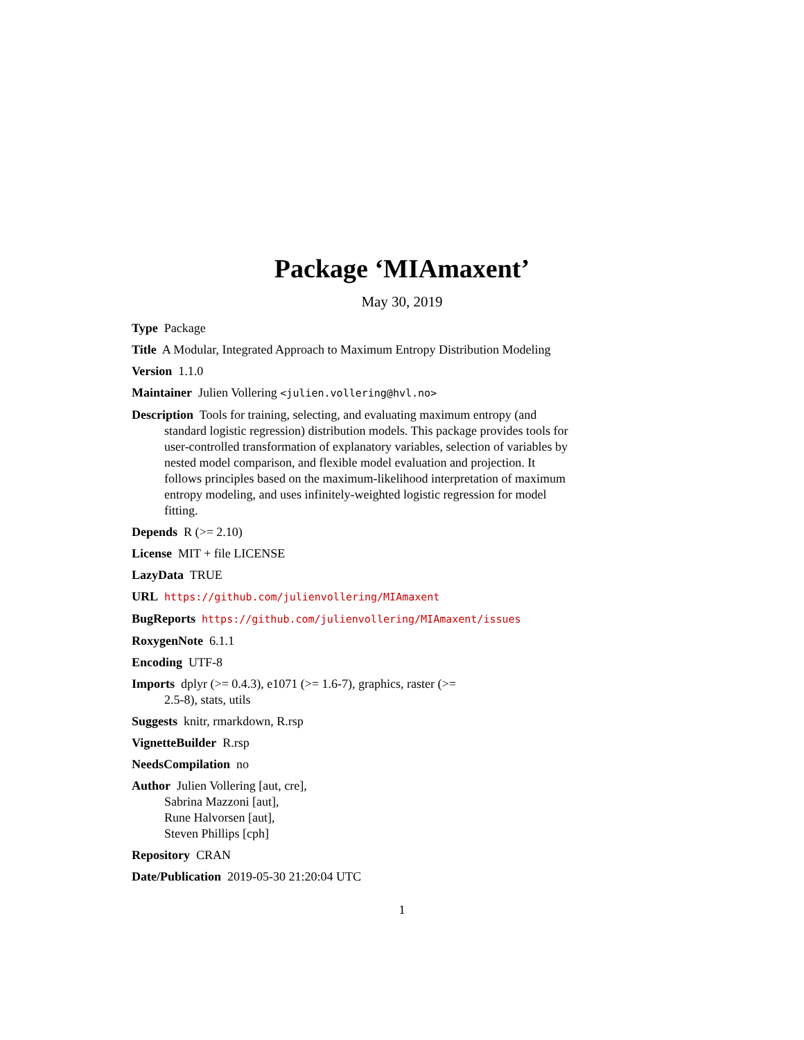Package ‘MIAmaxent’
May 30, 2019
Type Package
Title A Modular, Integrated Approach to Maximum Entropy Distribution Modeling
Version 1.1.0
Maintainer Julien Vollering <julien.vollering@hvl.no>
Description Tools for training, selecting, and evaluating maximum entropy (and standard logistic regression) distribution models. This package provides tools for user-controlled transformation of explanatory variables, selection of variables by nested model comparison, and flexible model evaluation and projection. It follows principles based on the maximum-likelihood interpretation of maximum entropy modeling, and uses infinitely-weighted logistic regression for model fitting.
Depends R (>= 2.10)
License MIT + file LICENSE
LazyData TRUE
URL https://github.com/julienvollering/MIAmaxent
BugReports https://github.com/julienvollering/MIAmaxent/issues
RoxygenNote 6.1.1
Encoding UTF-8
Imports dplyr (>= 0.4.3), e1071 (>= 1.6-7), graphics, raster (>=
2.5-8), stats, utils
Suggests knitr, rmarkdown, R.rsp
VignetteBuilder R.rsp
NeedsCompilation no
Author Julien Vollering [aut, cre],
Sabrina Mazzoni [aut],
Rune Halvorsen [aut],
Steven Phillips [cph]
Repository CRAN
Date/Publication 2019-05-30 21:20:04 UTC
1